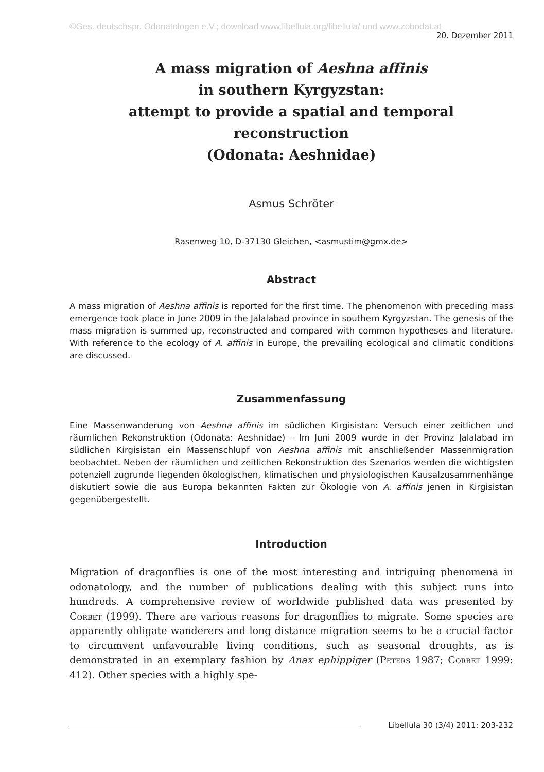©Ges. deutschspr. Odonatologen e.V.; download www.libellula.org/libellula/ und www.zobodat.at
20. Dezember 2011
A mass migration of Aeshna affinis
in southern Kyrgyzstan:
attempt to provide a spatial and temporal reconstruction
(Odonata: Aeshnidae)
Asmus Schröter
Rasenweg 10, D-37130 Gleichen, <asmustim@gmx.de>
Abstract
A mass migration of Aeshna affinis is reported for the first time. The phenomenon with preceding mass emergence took place in June 2009 in the Jalalabad province in southern Kyrgyzstan. The genesis of the mass migration is summed up, reconstructed and compared with common hypotheses and literature. With reference to the ecology of A. affinis in Europe, the prevailing ecological and climatic conditions are discussed.
Zusammenfassung
Eine Massenwanderung von Aeshna affinis im südlichen Kirgisistan: Versuch einer zeitlichen und räumlichen Rekonstruktion (Odonata: Aeshnidae) – Im Juni 2009 wurde in der Provinz Jalalabad im südlichen Kirgisistan ein Massenschlupf von Aeshna affinis mit anschließender Massenmigration beobachtet. Neben der räumlichen und zeitlichen Rekonstruktion des Szenarios werden die wichtigsten potenziell zugrunde liegenden ökologischen, klimatischen und physiologischen Kausalzusammenhänge diskutiert sowie die aus Europa bekannten Fakten zur Ökologie von A. affinis jenen in Kirgisistan gegenübergestellt.
Introduction
Migration of dragonflies is one of the most interesting and intriguing phenomena in odonatology, and the number of publications dealing with this subject runs into hundreds. A comprehensive review of worldwide published data was presented by Corbet (1999). There are various reasons for dragonflies to migrate. Some species are apparently obligate wanderers and long distance migration seems to be a crucial factor to circumvent unfavourable living conditions, such as seasonal droughts, as is demonstrated in an exemplary fashion by Anax ephippiger (Peters 1987; Corbet 1999: 412). Other species with a highly spe-
Libellula 30 (3/4) 2011: 203-232